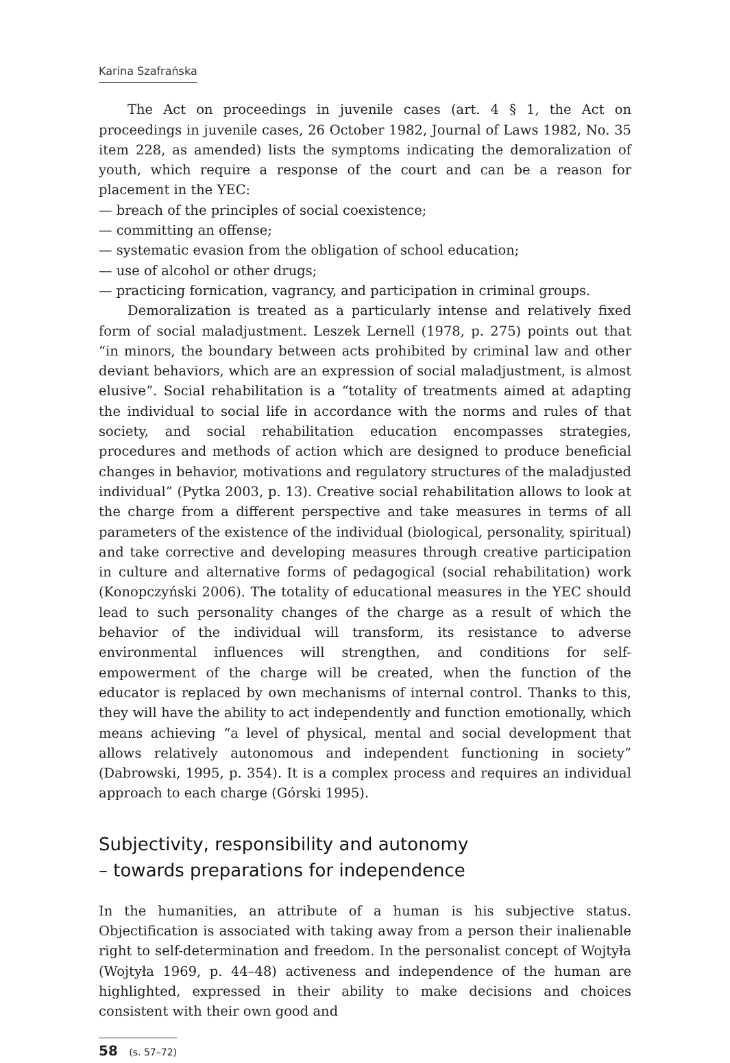Karina Szafrańska
The Act on proceedings in juvenile cases (art. 4 § 1, the Act on proceedings in juvenile cases, 26 October 1982, Journal of Laws 1982, No. 35 item 228, as amended) lists the symptoms indicating the demoralization of youth, which require a response of the court and can be a reason for placement in the YEC:
— breach of the principles of social coexistence;
— committing an offense;
— systematic evasion from the obligation of school education;
— use of alcohol or other drugs;
— practicing fornication, vagrancy, and participation in criminal groups.
Demoralization is treated as a particularly intense and relatively fixed form of social maladjustment. Leszek Lernell (1978, p. 275) points out that “in minors, the boundary between acts prohibited by criminal law and other deviant behaviors, which are an expression of social maladjustment, is almost elusive”. Social rehabilitation is a “totality of treatments aimed at adapting the individual to social life in accordance with the norms and rules of that society, and social rehabilitation education encompasses strategies, procedures and methods of action which are designed to produce beneficial changes in behavior, motivations and regulatory structures of the maladjusted individual” (Pytka 2003, p. 13). Creative social rehabilitation allows to look at the charge from a different perspective and take measures in terms of all parameters of the existence of the individual (biological, personality, spiritual) and take corrective and developing measures through creative participation in culture and alternative forms of pedagogical (social rehabilitation) work (Konopczyński 2006). The totality of educational measures in the YEC should lead to such personality changes of the charge as a result of which the behavior of the individual will transform, its resistance to adverse environmental influences will strengthen, and conditions for self-empowerment of the charge will be created, when the function of the educator is replaced by own mechanisms of internal control. Thanks to this, they will have the ability to act independently and function emotionally, which means achieving “a level of physical, mental and social development that allows relatively autonomous and independent functioning in society” (Dabrowski, 1995, p. 354). It is a complex process and requires an individual approach to each charge (Górski 1995).
Subjectivity, responsibility and autonomy
– towards preparations for independence
In the humanities, an attribute of a human is his subjective status. Objectification is associated with taking away from a person their inalienable right to self-determination and freedom. In the personalist concept of Wojtyła (Wojtyła 1969, p. 44–48) activeness and independence of the human are highlighted, expressed in their ability to make decisions and choices consistent with their own good and
58 (s. 57–72)